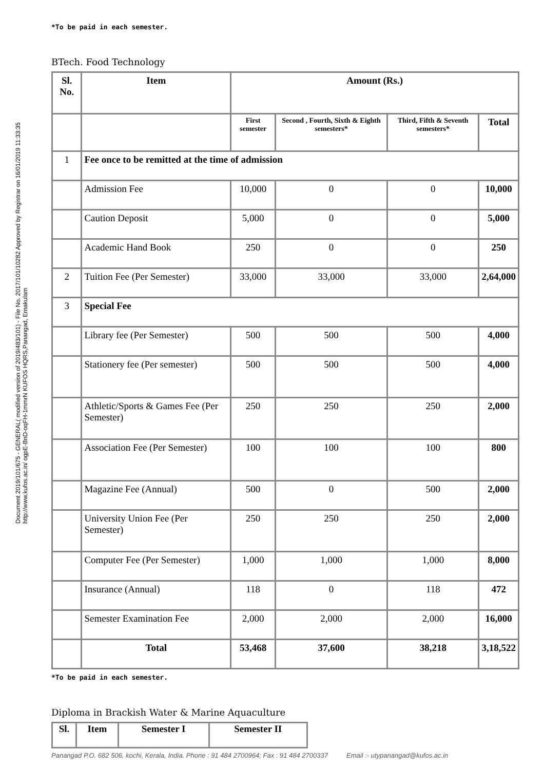Document 2019/101/675 - GENERAL( modified version of 2019/483/101) - File No. 2017/101/10282 Approved by Registrar on 16/01/2019 11:33:35 http://www.kufos.ac.in/ ogpE-BnD-oqFH-1mmrN KUFOS HQRS,Panangad, Ernakulam
*To be paid in each semester.
BTech. Food Technology
| Sl. No. | Item | Amount (Rs.) | | | |
| --- | --- | --- | --- | --- | --- |
| | | First semester | Second , Fourth, Sixth & Eighth semesters* | Third, Fifth & Seventh semesters* | Total |
| 1 | Fee once to be remitted at the time of admission | | | | |
| | Admission Fee | 10,000 | 0 | 0 | 10,000 |
| | Caution Deposit | 5,000 | 0 | 0 | 5,000 |
| | Academic Hand Book | 250 | 0 | 0 | 250 |
| 2 | Tuition Fee (Per Semester) | 33,000 | 33,000 | 33,000 | 2,64,000 |
| 3 | Special Fee | | | | |
| | Library fee (Per Semester) | 500 | 500 | 500 | 4,000 |
| | Stationery fee (Per semester) | 500 | 500 | 500 | 4,000 |
| | Athletic/Sports & Games Fee (Per Semester) | 250 | 250 | 250 | 2,000 |
| | Association Fee (Per Semester) | 100 | 100 | 100 | 800 |
| | Magazine Fee (Annual) | 500 | 0 | 500 | 2,000 |
| | University Union Fee (Per Semester) | 250 | 250 | 250 | 2,000 |
| | Computer Fee (Per Semester) | 1,000 | 1,000 | 1,000 | 8,000 |
| | Insurance (Annual) | 118 | 0 | 118 | 472 |
| | Semester Examination Fee | 2,000 | 2,000 | 2,000 | 16,000 |
| | Total | 53,468 | 37,600 | 38,218 | 3,18,522 |
*To be paid in each semester.
Diploma in Brackish Water & Marine Aquaculture
| Sl. | Item | Semester I | Semester II |
| --- | --- | --- | --- |
Panangad P.O. 682 506, kochi, Kerala, India. Phone : 91 484 2700964; Fax : 91 484 2700337 Email :- utypanangad@kufos.ac.in